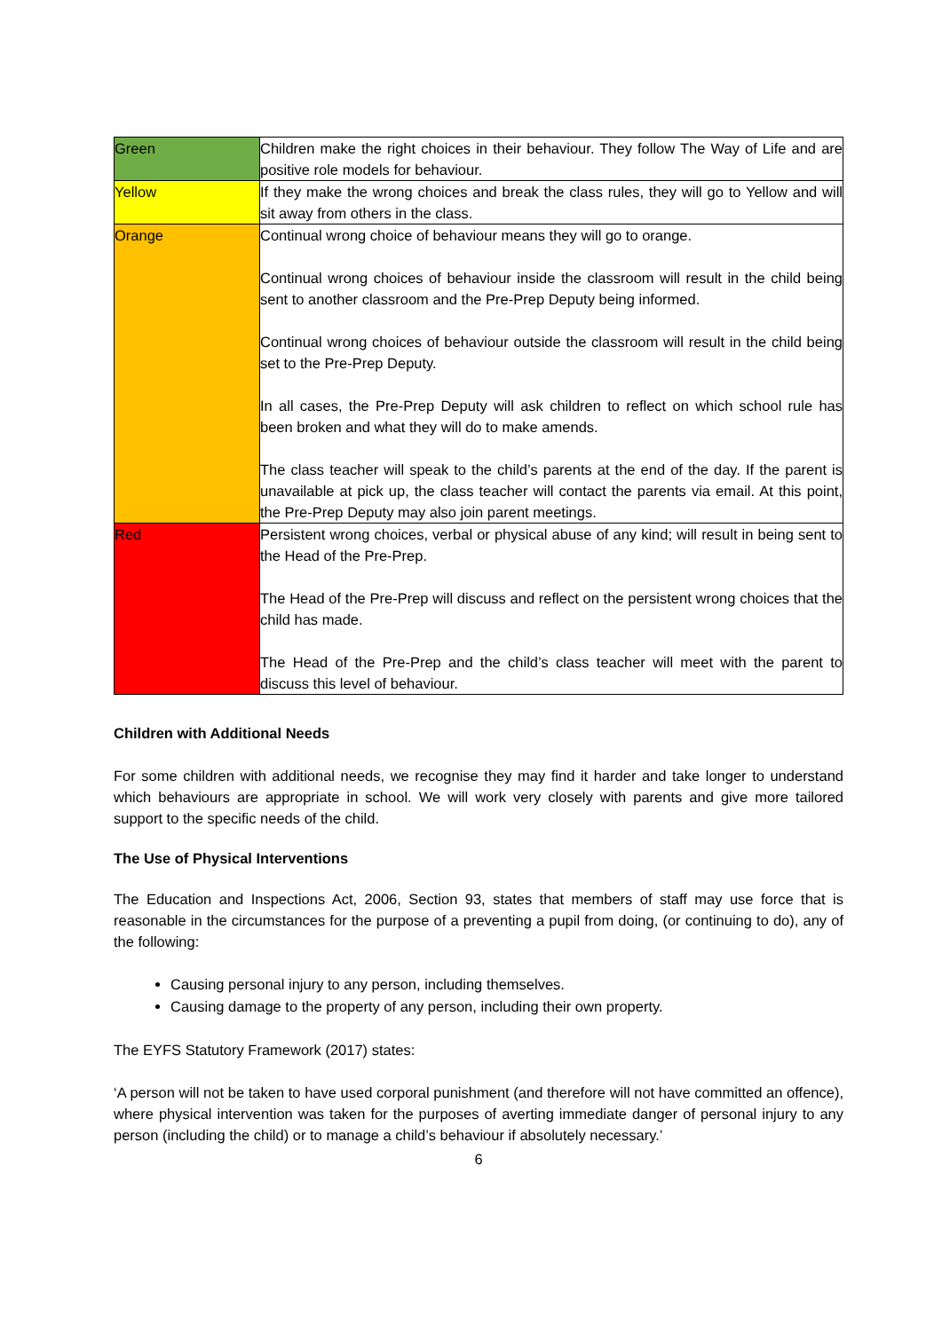| Green | Children make the right choices in their behaviour. They follow The Way of Life and are positive role models for behaviour. |
| Yellow | If they make the wrong choices and break the class rules, they will go to Yellow and will sit away from others in the class. |
| Orange | Continual wrong choice of behaviour means they will go to orange. Continual wrong choices of behaviour inside the classroom will result in the child being sent to another classroom and the Pre-Prep Deputy being informed. Continual wrong choices of behaviour outside the classroom will result in the child being set to the Pre-Prep Deputy. In all cases, the Pre-Prep Deputy will ask children to reflect on which school rule has been broken and what they will do to make amends. The class teacher will speak to the child’s parents at the end of the day. If the parent is unavailable at pick up, the class teacher will contact the parents via email. At this point, the Pre-Prep Deputy may also join parent meetings. |
| Red | Persistent wrong choices, verbal or physical abuse of any kind; will result in being sent to the Head of the Pre-Prep. The Head of the Pre-Prep will discuss and reflect on the persistent wrong choices that the child has made. The Head of the Pre-Prep and the child’s class teacher will meet with the parent to discuss this level of behaviour. |
Children with Additional Needs
For some children with additional needs, we recognise they may find it harder and take longer to understand which behaviours are appropriate in school. We will work very closely with parents and give more tailored support to the specific needs of the child.
The Use of Physical Interventions
The Education and Inspections Act, 2006, Section 93, states that members of staff may use force that is reasonable in the circumstances for the purpose of a preventing a pupil from doing, (or continuing to do), any of the following:
Causing personal injury to any person, including themselves.
Causing damage to the property of any person, including their own property.
The EYFS Statutory Framework (2017) states:
‘A person will not be taken to have used corporal punishment (and therefore will not have committed an offence), where physical intervention was taken for the purposes of averting immediate danger of personal injury to any person (including the child) or to manage a child’s behaviour if absolutely necessary.’
6